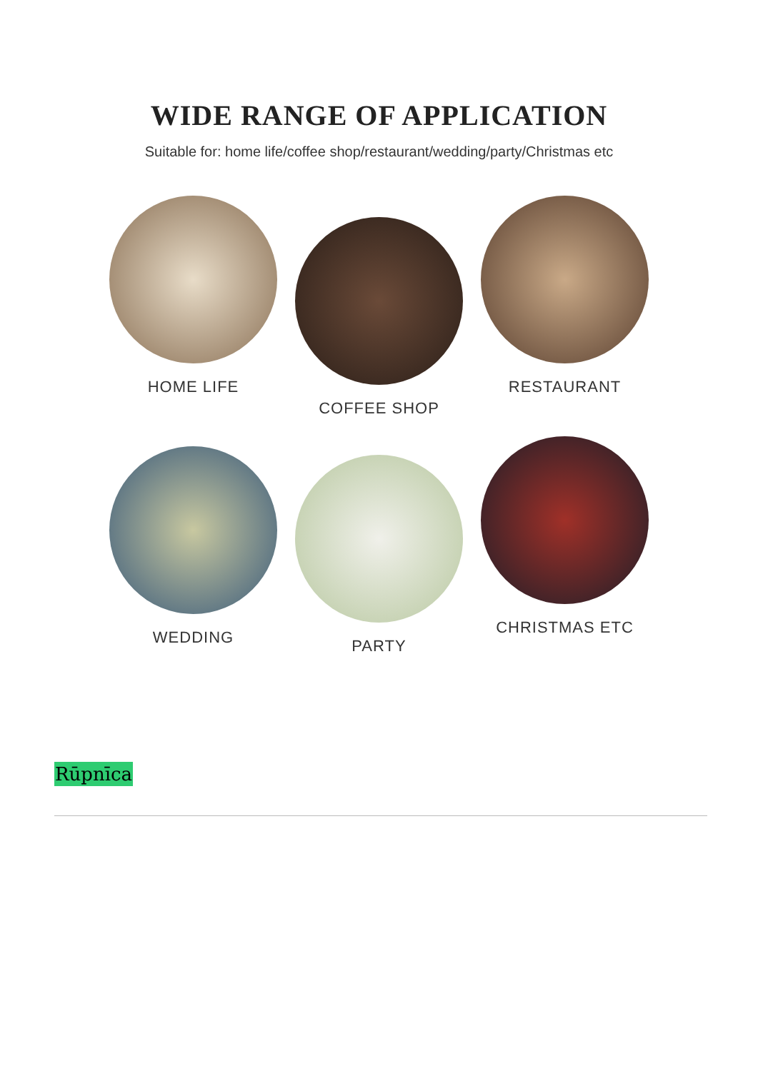WIDE RANGE OF APPLICATION
Suitable for: home life/coffee shop/restaurant/wedding/party/Christmas etc
HOME LIFE
COFFEE SHOP
RESTAURANT
WEDDING
PARTY
CHRISTMAS ETC
Rūpnīca